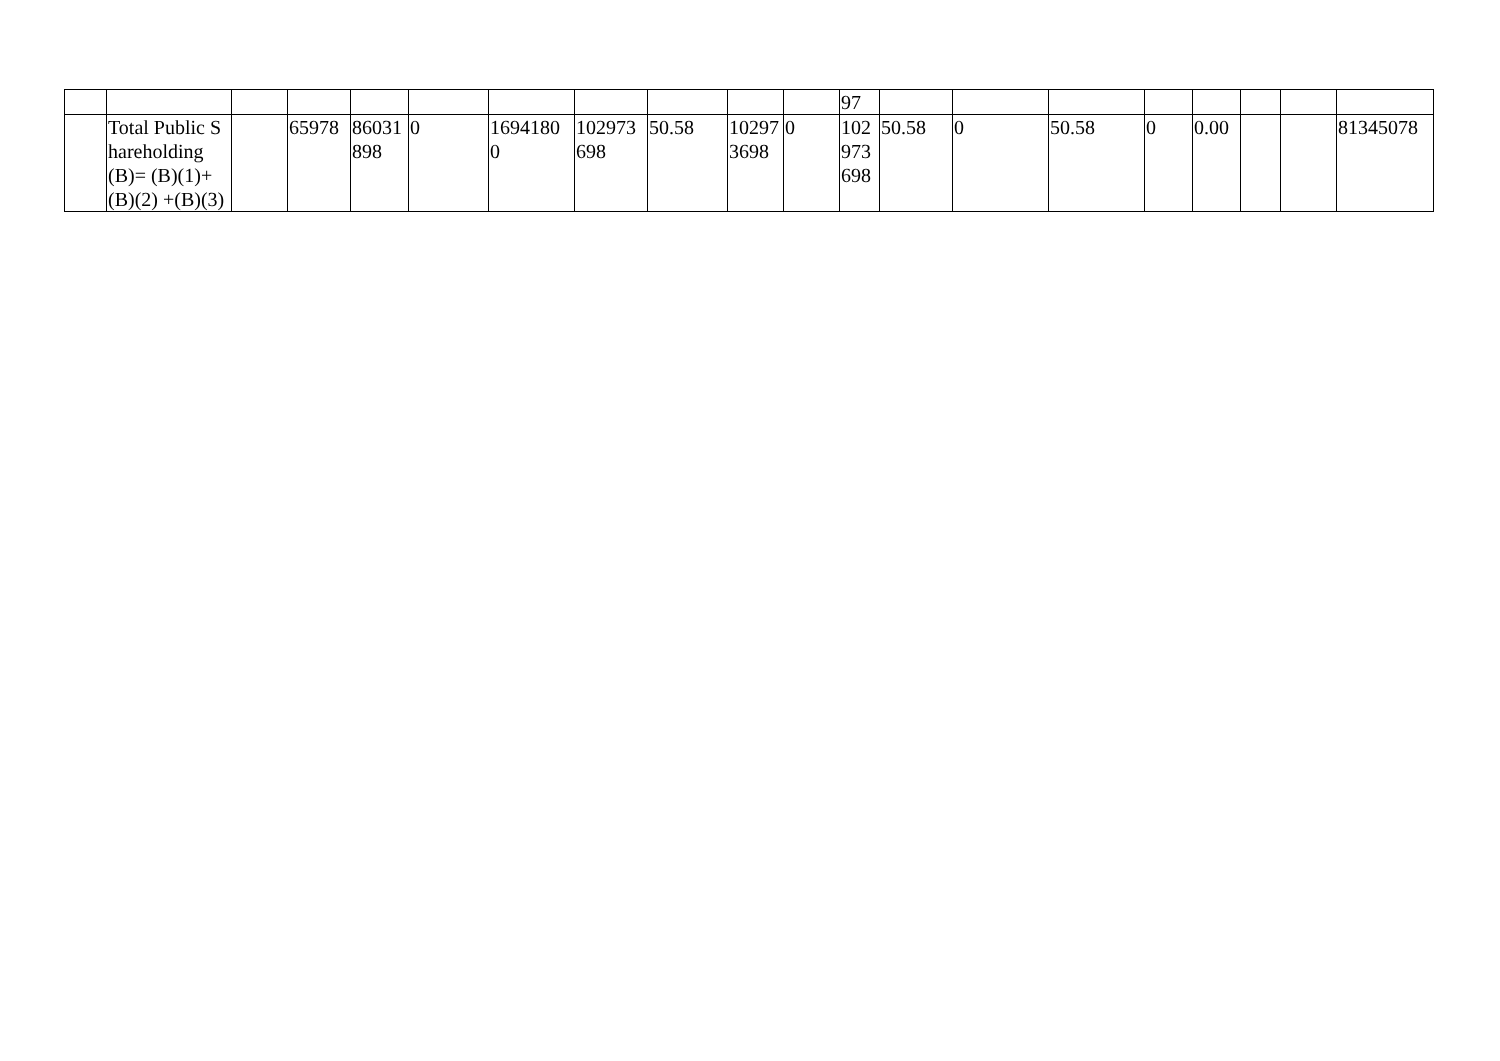| | | | | | | | | | | | 97 | | | | | | | | |
| | Total Public Shareholding (B)= (B)(1)+(B)(2) +(B)(3) | | 65978 | 86031 898 | 0 | 1694180 0 | 102973 698 | 50.58 | 10297 3698 | 0 | 102 973 698 | 50.58 | 0 | 50.58 | 0 | 0.00 | | | 81345078 |